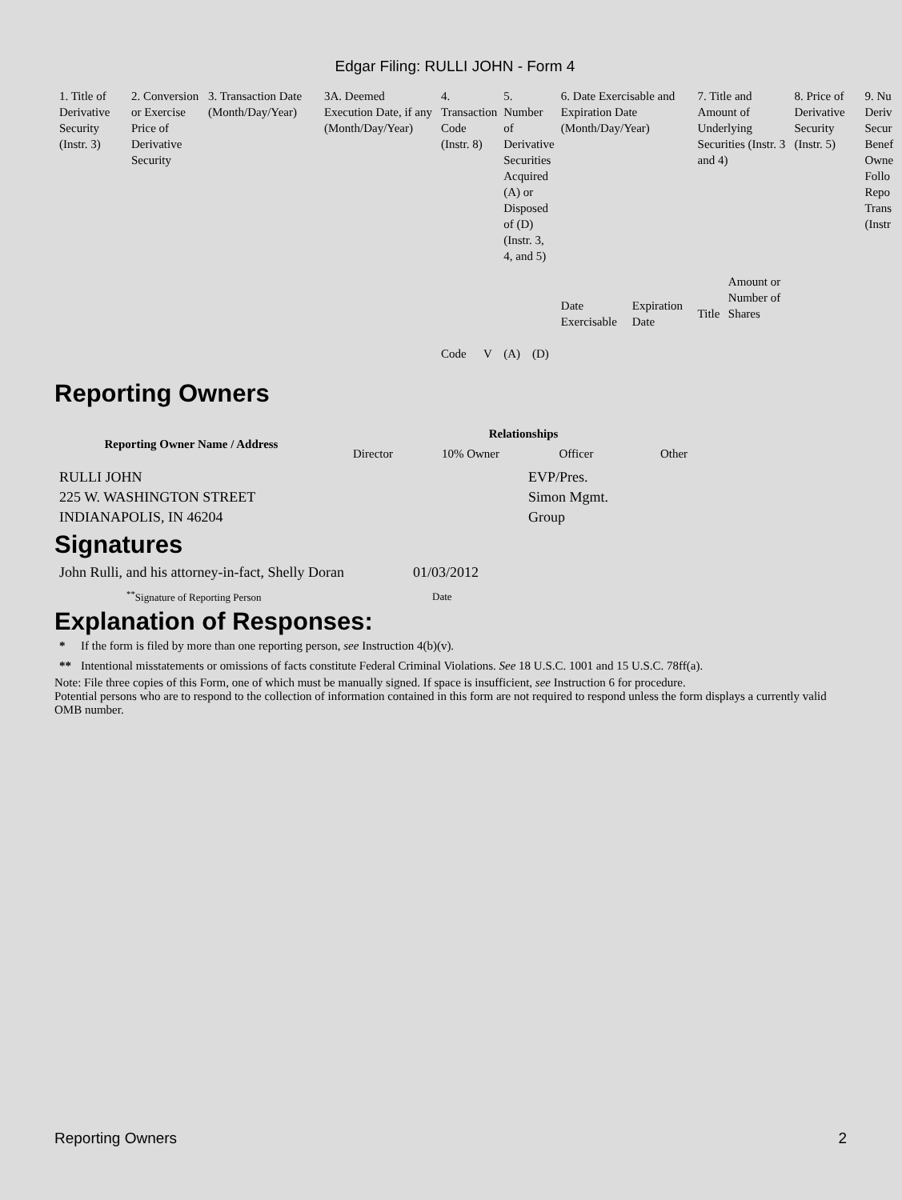Edgar Filing: RULLI JOHN - Form 4
| 1. Title of Derivative Security (Instr. 3) | 2. Conversion or Exercise Price of Derivative Security | 3. Transaction Date (Month/Day/Year) | 3A. Deemed Execution Date, if any (Month/Day/Year) | 4. Transaction Code (Instr. 8) | | 5. Number of Derivative Securities Acquired (A) or Disposed of (D) (Instr. 3, 4, and 5) | | 6. Date Exercisable and Expiration Date (Month/Day/Year) | | 7. Title and Amount of Underlying Securities (Instr. 3 and 4) | | 8. Price of Derivative Security (Instr. 5) | 9. Nu Deriv Secur Benef Owne Follo Repo Trans (Instr |
| --- | --- | --- | --- | --- | --- | --- | --- | --- | --- | --- | --- | --- | --- |
| | | | | Code | V | (A) | (D) | Date Exercisable | Expiration Date | Title | Amount or Number of Shares | | |
Reporting Owners
| Reporting Owner Name / Address | Relationships | | | |
| --- | --- | --- | --- | --- |
| | Director | 10% Owner | Officer | Other |
| RULLI JOHN 225 W. WASHINGTON STREET INDIANAPOLIS, IN 46204 | | | EVP/Pres. Simon Mgmt. Group | |
Signatures
| John Rulli, and his attorney-in-fact, Shelly Doran | 01/03/2012 |
| <sup>**</sup> Signature of Reporting Person | Date |
Explanation of Responses:
| * | If the form is filed by more than one reporting person, see Instruction 4(b)(v). |
| ** | Intentional misstatements or omissions of facts constitute Federal Criminal Violations. See 18 U.S.C. 1001 and 15 U.S.C. 78ff(a). |
Note: File three copies of this Form, one of which must be manually signed. If space is insufficient, see Instruction 6 for procedure.
Potential persons who are to respond to the collection of information contained in this form are not required to respond unless the form displays a currently valid OMB number.
Reporting Owners 2